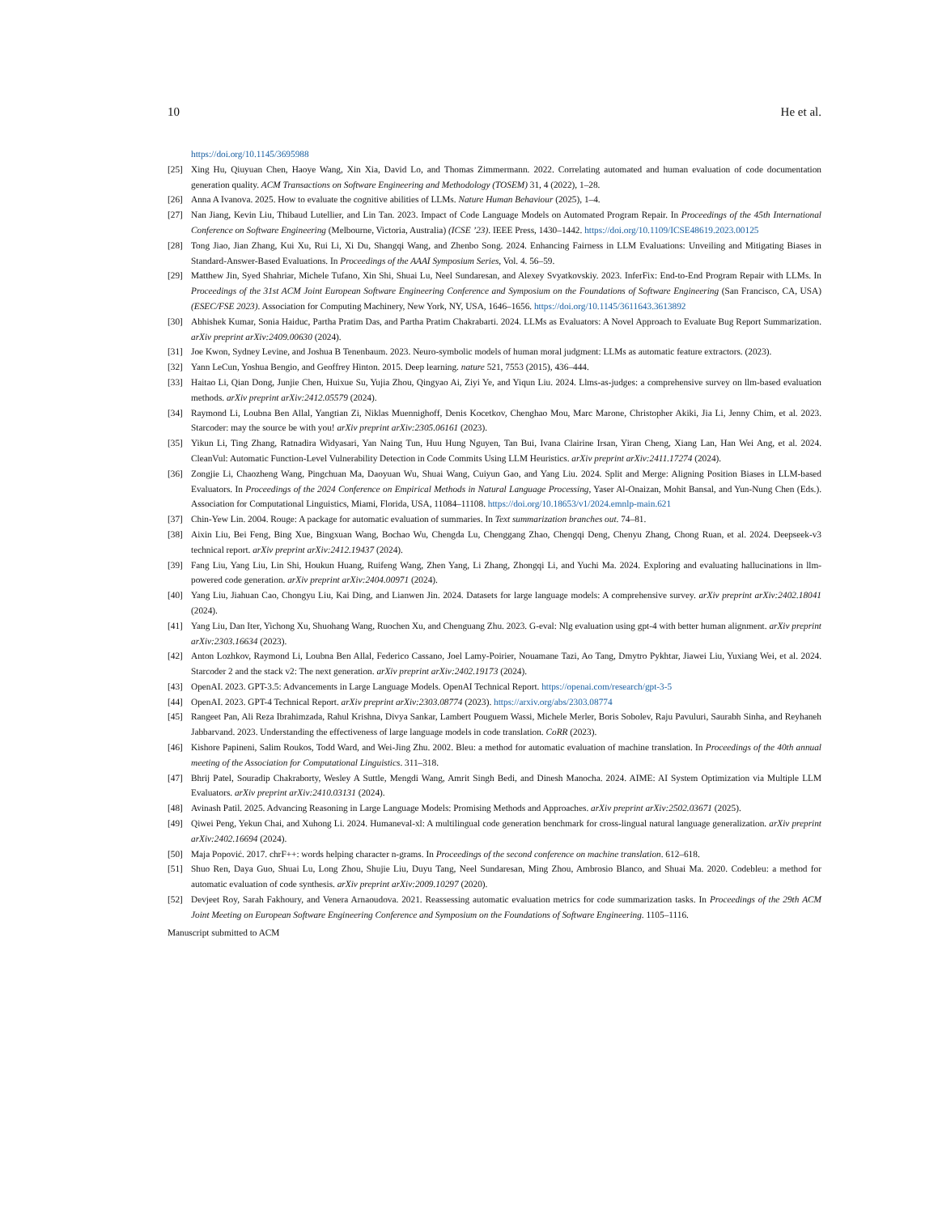10 He et al.
https://doi.org/10.1145/3695988
[25] Xing Hu, Qiuyuan Chen, Haoye Wang, Xin Xia, David Lo, and Thomas Zimmermann. 2022. Correlating automated and human evaluation of code documentation generation quality. ACM Transactions on Software Engineering and Methodology (TOSEM) 31, 4 (2022), 1–28.
[26] Anna A Ivanova. 2025. How to evaluate the cognitive abilities of LLMs. Nature Human Behaviour (2025), 1–4.
[27] Nan Jiang, Kevin Liu, Thibaud Lutellier, and Lin Tan. 2023. Impact of Code Language Models on Automated Program Repair. In Proceedings of the 45th International Conference on Software Engineering (Melbourne, Victoria, Australia) (ICSE ’23). IEEE Press, 1430–1442. https://doi.org/10.1109/ICSE48619.2023.00125
[28] Tong Jiao, Jian Zhang, Kui Xu, Rui Li, Xi Du, Shangqi Wang, and Zhenbo Song. 2024. Enhancing Fairness in LLM Evaluations: Unveiling and Mitigating Biases in Standard-Answer-Based Evaluations. In Proceedings of the AAAI Symposium Series, Vol. 4. 56–59.
[29] Matthew Jin, Syed Shahriar, Michele Tufano, Xin Shi, Shuai Lu, Neel Sundaresan, and Alexey Svyatkovskiy. 2023. InferFix: End-to-End Program Repair with LLMs. In Proceedings of the 31st ACM Joint European Software Engineering Conference and Symposium on the Foundations of Software Engineering (San Francisco, CA, USA) (ESEC/FSE 2023). Association for Computing Machinery, New York, NY, USA, 1646–1656. https://doi.org/10.1145/3611643.3613892
[30] Abhishek Kumar, Sonia Haiduc, Partha Pratim Das, and Partha Pratim Chakrabarti. 2024. LLMs as Evaluators: A Novel Approach to Evaluate Bug Report Summarization. arXiv preprint arXiv:2409.00630 (2024).
[31] Joe Kwon, Sydney Levine, and Joshua B Tenenbaum. 2023. Neuro-symbolic models of human moral judgment: LLMs as automatic feature extractors. (2023).
[32] Yann LeCun, Yoshua Bengio, and Geoffrey Hinton. 2015. Deep learning. nature 521, 7553 (2015), 436–444.
[33] Haitao Li, Qian Dong, Junjie Chen, Huixue Su, Yujia Zhou, Qingyao Ai, Ziyi Ye, and Yiqun Liu. 2024. Llms-as-judges: a comprehensive survey on llm-based evaluation methods. arXiv preprint arXiv:2412.05579 (2024).
[34] Raymond Li, Loubna Ben Allal, Yangtian Zi, Niklas Muennighoff, Denis Kocetkov, Chenghao Mou, Marc Marone, Christopher Akiki, Jia Li, Jenny Chim, et al. 2023. Starcoder: may the source be with you! arXiv preprint arXiv:2305.06161 (2023).
[35] Yikun Li, Ting Zhang, Ratnadira Widyasari, Yan Naing Tun, Huu Hung Nguyen, Tan Bui, Ivana Clairine Irsan, Yiran Cheng, Xiang Lan, Han Wei Ang, et al. 2024. CleanVul: Automatic Function-Level Vulnerability Detection in Code Commits Using LLM Heuristics. arXiv preprint arXiv:2411.17274 (2024).
[36] Zongjie Li, Chaozheng Wang, Pingchuan Ma, Daoyuan Wu, Shuai Wang, Cuiyun Gao, and Yang Liu. 2024. Split and Merge: Aligning Position Biases in LLM-based Evaluators. In Proceedings of the 2024 Conference on Empirical Methods in Natural Language Processing, Yaser Al-Onaizan, Mohit Bansal, and Yun-Nung Chen (Eds.). Association for Computational Linguistics, Miami, Florida, USA, 11084–11108. https://doi.org/10.18653/v1/2024.emnlp-main.621
[37] Chin-Yew Lin. 2004. Rouge: A package for automatic evaluation of summaries. In Text summarization branches out. 74–81.
[38] Aixin Liu, Bei Feng, Bing Xue, Bingxuan Wang, Bochao Wu, Chengda Lu, Chenggang Zhao, Chengqi Deng, Chenyu Zhang, Chong Ruan, et al. 2024. Deepseek-v3 technical report. arXiv preprint arXiv:2412.19437 (2024).
[39] Fang Liu, Yang Liu, Lin Shi, Houkun Huang, Ruifeng Wang, Zhen Yang, Li Zhang, Zhongqi Li, and Yuchi Ma. 2024. Exploring and evaluating hallucinations in llm-powered code generation. arXiv preprint arXiv:2404.00971 (2024).
[40] Yang Liu, Jiahuan Cao, Chongyu Liu, Kai Ding, and Lianwen Jin. 2024. Datasets for large language models: A comprehensive survey. arXiv preprint arXiv:2402.18041 (2024).
[41] Yang Liu, Dan Iter, Yichong Xu, Shuohang Wang, Ruochen Xu, and Chenguang Zhu. 2023. G-eval: Nlg evaluation using gpt-4 with better human alignment. arXiv preprint arXiv:2303.16634 (2023).
[42] Anton Lozhkov, Raymond Li, Loubna Ben Allal, Federico Cassano, Joel Lamy-Poirier, Nouamane Tazi, Ao Tang, Dmytro Pykhtar, Jiawei Liu, Yuxiang Wei, et al. 2024. Starcoder 2 and the stack v2: The next generation. arXiv preprint arXiv:2402.19173 (2024).
[43] OpenAI. 2023. GPT-3.5: Advancements in Large Language Models. OpenAI Technical Report. https://openai.com/research/gpt-3-5
[44] OpenAI. 2023. GPT-4 Technical Report. arXiv preprint arXiv:2303.08774 (2023). https://arxiv.org/abs/2303.08774
[45] Rangeet Pan, Ali Reza Ibrahimzada, Rahul Krishna, Divya Sankar, Lambert Pouguem Wassi, Michele Merler, Boris Sobolev, Raju Pavuluri, Saurabh Sinha, and Reyhaneh Jabbarvand. 2023. Understanding the effectiveness of large language models in code translation. CoRR (2023).
[46] Kishore Papineni, Salim Roukos, Todd Ward, and Wei-Jing Zhu. 2002. Bleu: a method for automatic evaluation of machine translation. In Proceedings of the 40th annual meeting of the Association for Computational Linguistics. 311–318.
[47] Bhrij Patel, Souradip Chakraborty, Wesley A Suttle, Mengdi Wang, Amrit Singh Bedi, and Dinesh Manocha. 2024. AIME: AI System Optimization via Multiple LLM Evaluators. arXiv preprint arXiv:2410.03131 (2024).
[48] Avinash Patil. 2025. Advancing Reasoning in Large Language Models: Promising Methods and Approaches. arXiv preprint arXiv:2502.03671 (2025).
[49] Qiwei Peng, Yekun Chai, and Xuhong Li. 2024. Humaneval-xl: A multilingual code generation benchmark for cross-lingual natural language generalization. arXiv preprint arXiv:2402.16694 (2024).
[50] Maja Popović. 2017. chrF++: words helping character n-grams. In Proceedings of the second conference on machine translation. 612–618.
[51] Shuo Ren, Daya Guo, Shuai Lu, Long Zhou, Shujie Liu, Duyu Tang, Neel Sundaresan, Ming Zhou, Ambrosio Blanco, and Shuai Ma. 2020. Codebleu: a method for automatic evaluation of code synthesis. arXiv preprint arXiv:2009.10297 (2020).
[52] Devjeet Roy, Sarah Fakhoury, and Venera Arnaoudova. 2021. Reassessing automatic evaluation metrics for code summarization tasks. In Proceedings of the 29th ACM Joint Meeting on European Software Engineering Conference and Symposium on the Foundations of Software Engineering. 1105–1116.
Manuscript submitted to ACM